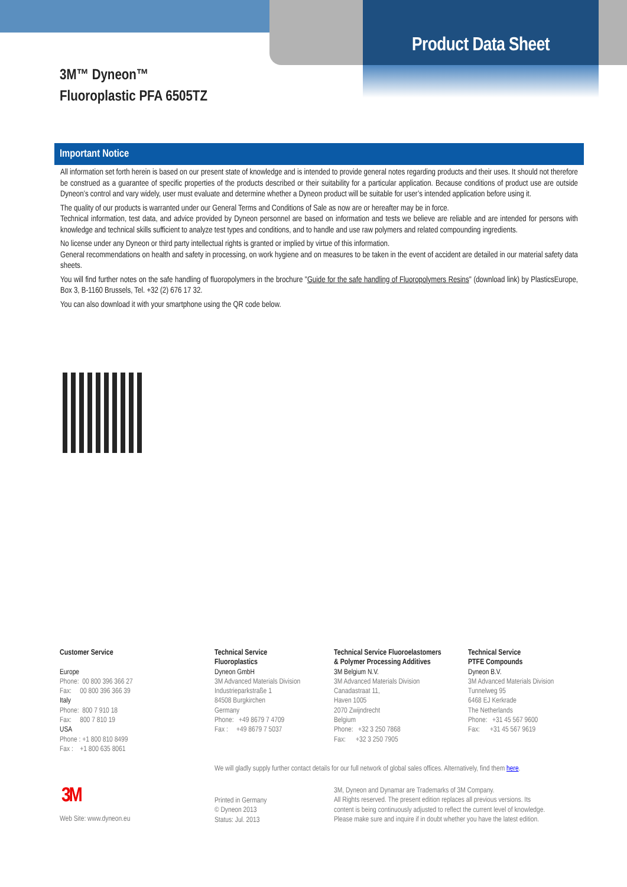Product Data Sheet
3M™ Dyneon™
Fluoroplastic PFA 6505TZ
Important Notice
All information set forth herein is based on our present state of knowledge and is intended to provide general notes regarding products and their uses. It should not therefore be construed as a guarantee of specific properties of the products described or their suitability for a particular application. Because conditions of product use are outside Dyneon’s control and vary widely, user must evaluate and determine whether a Dyneon product will be suitable for user’s intended application before using it.
The quality of our products is warranted under our General Terms and Conditions of Sale as now are or hereafter may be in force.
Technical information, test data, and advice provided by Dyneon personnel are based on information and tests we believe are reliable and are intended for persons with knowledge and technical skills sufficient to analyze test types and conditions, and to handle and use raw polymers and related compounding ingredients.
No license under any Dyneon or third party intellectual rights is granted or implied by virtue of this information.
General recommendations on health and safety in processing, on work hygiene and on measures to be taken in the event of accident are detailed in our material safety data sheets.
You will find further notes on the safe handling of fluoropolymers in the brochure "Guide for the safe handling of Fluoropolymers Resins" (download link) by PlasticsEurope, Box 3, B-1160 Brussels, Tel. +32 (2) 676 17 32.
You can also download it with your smartphone using the QR code below.
Customer Service
Europe
Phone: 00 800 396 366 27
Fax: 00 800 396 366 39
Italy
Phone: 800 7 910 18
Fax: 800 7 810 19
USA
Phone : +1 800 810 8499
Fax : +1 800 635 8061
Technical Service
Fluoroplastics
Dyneon GmbH
3M Advanced Materials Division
Industrieparkstraße 1
84508 Burgkirchen
Germany
Phone: +49 8679 7 4709
Fax : +49 8679 7 5037
Technical Service Fluoroelastomers
& Polymer Processing Additives
3M Belgium N.V.
3M Advanced Materials Division
Canadastraat 11,
Haven 1005
2070 Zwijndrecht
Belgium
Phone: +32 3 250 7868
Fax: +32 3 250 7905
Technical Service
PTFE Compounds
Dyneon B.V.
3M Advanced Materials Division
Tunnelweg 95
6468 EJ Kerkrade
The Netherlands
Phone: +31 45 567 9600
Fax: +31 45 567 9619
We will gladly supply further contact details for our full network of global sales offices. Alternatively, find them here.
3M
Web Site: www.dyneon.eu
Printed in Germany
© Dyneon 2013
Status: Jul. 2013
3M, Dyneon and Dynamar are Trademarks of 3M Company.
All Rights reserved. The present edition replaces all previous versions. Its
content is being continuously adjusted to reflect the current level of knowledge.
Please make sure and inquire if in doubt whether you have the latest edition.